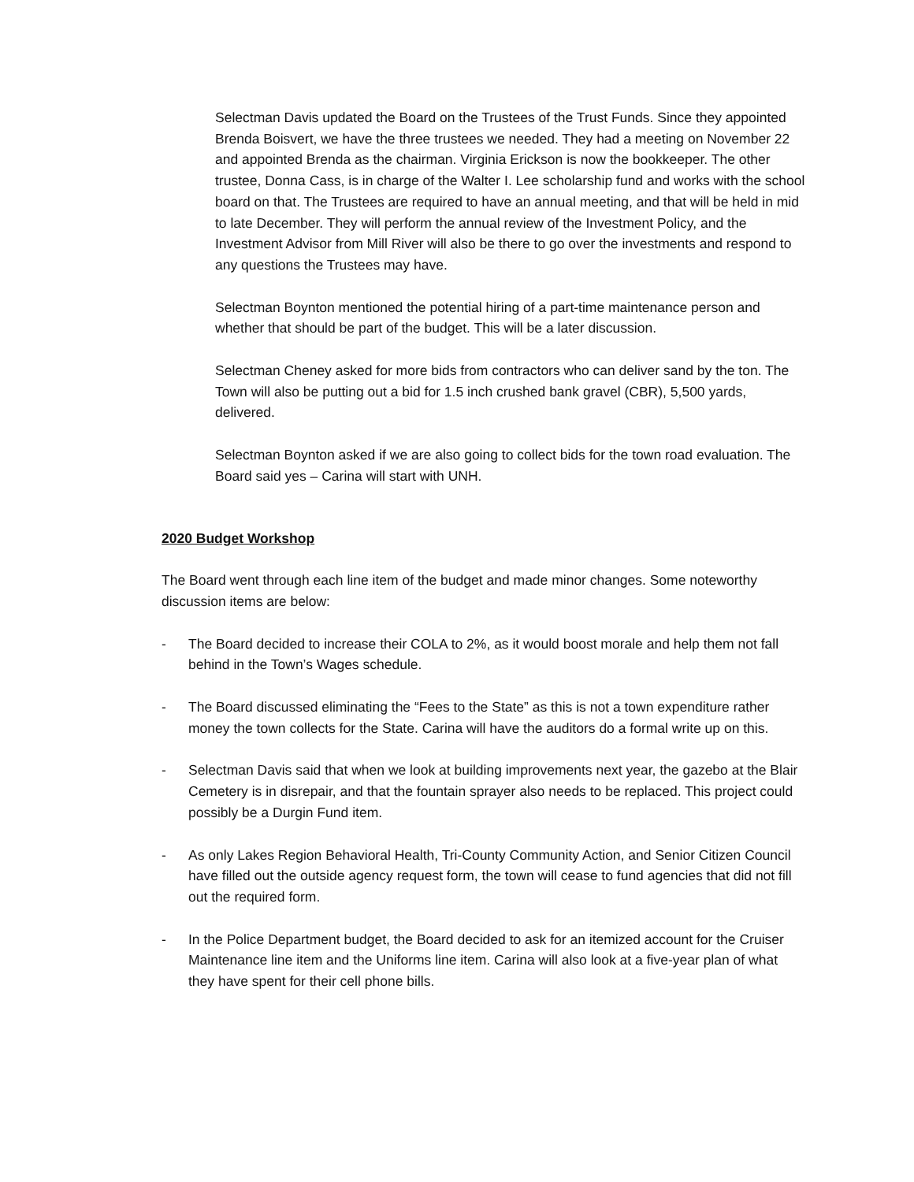Selectman Davis updated the Board on the Trustees of the Trust Funds. Since they appointed Brenda Boisvert, we have the three trustees we needed. They had a meeting on November 22 and appointed Brenda as the chairman. Virginia Erickson is now the bookkeeper. The other trustee, Donna Cass, is in charge of the Walter I. Lee scholarship fund and works with the school board on that. The Trustees are required to have an annual meeting, and that will be held in mid to late December. They will perform the annual review of the Investment Policy, and the Investment Advisor from Mill River will also be there to go over the investments and respond to any questions the Trustees may have.
Selectman Boynton mentioned the potential hiring of a part-time maintenance person and whether that should be part of the budget. This will be a later discussion.
Selectman Cheney asked for more bids from contractors who can deliver sand by the ton. The Town will also be putting out a bid for 1.5 inch crushed bank gravel (CBR), 5,500 yards, delivered.
Selectman Boynton asked if we are also going to collect bids for the town road evaluation. The Board said yes – Carina will start with UNH.
2020 Budget Workshop
The Board went through each line item of the budget and made minor changes. Some noteworthy discussion items are below:
- The Board decided to increase their COLA to 2%, as it would boost morale and help them not fall behind in the Town’s Wages schedule.
- The Board discussed eliminating the “Fees to the State” as this is not a town expenditure rather money the town collects for the State. Carina will have the auditors do a formal write up on this.
- Selectman Davis said that when we look at building improvements next year, the gazebo at the Blair Cemetery is in disrepair, and that the fountain sprayer also needs to be replaced. This project could possibly be a Durgin Fund item.
- As only Lakes Region Behavioral Health, Tri-County Community Action, and Senior Citizen Council have filled out the outside agency request form, the town will cease to fund agencies that did not fill out the required form.
- In the Police Department budget, the Board decided to ask for an itemized account for the Cruiser Maintenance line item and the Uniforms line item. Carina will also look at a five-year plan of what they have spent for their cell phone bills.